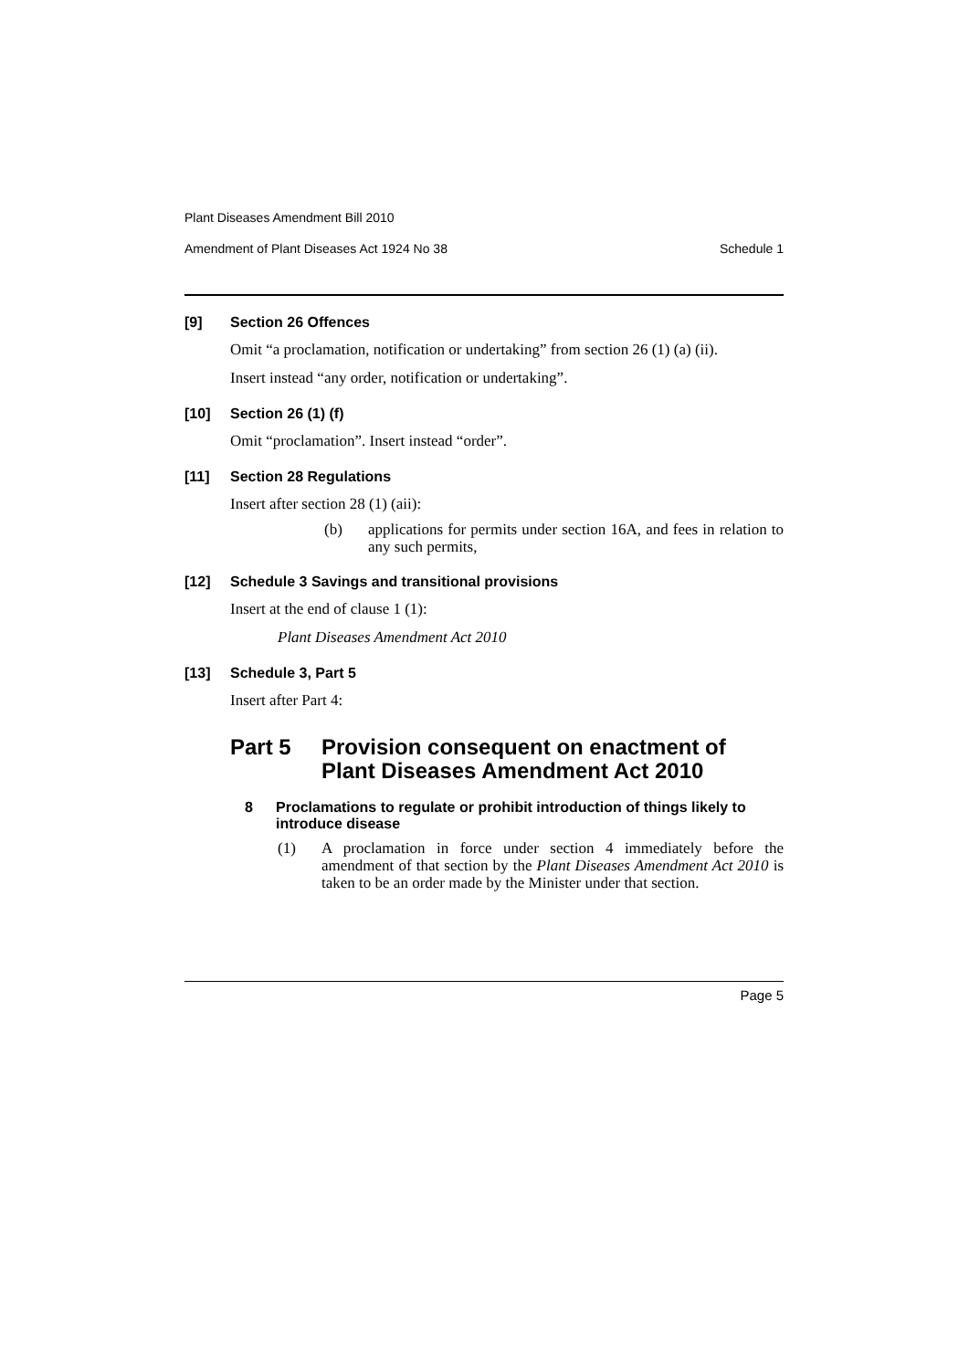Plant Diseases Amendment Bill 2010
Amendment of Plant Diseases Act 1924 No 38 Schedule 1
[9] Section 26 Offences
Omit “a proclamation, notification or undertaking” from section 26 (1) (a) (ii).
Insert instead “any order, notification or undertaking”.
[10] Section 26 (1) (f)
Omit “proclamation”. Insert instead “order”.
[11] Section 28 Regulations
Insert after section 28 (1) (aii):
(b) applications for permits under section 16A, and fees in relation to any such permits,
[12] Schedule 3 Savings and transitional provisions
Insert at the end of clause 1 (1):
Plant Diseases Amendment Act 2010
[13] Schedule 3, Part 5
Insert after Part 4:
Part 5 Provision consequent on enactment of Plant Diseases Amendment Act 2010
8 Proclamations to regulate or prohibit introduction of things likely to introduce disease
(1) A proclamation in force under section 4 immediately before the amendment of that section by the Plant Diseases Amendment Act 2010 is taken to be an order made by the Minister under that section.
Page 5